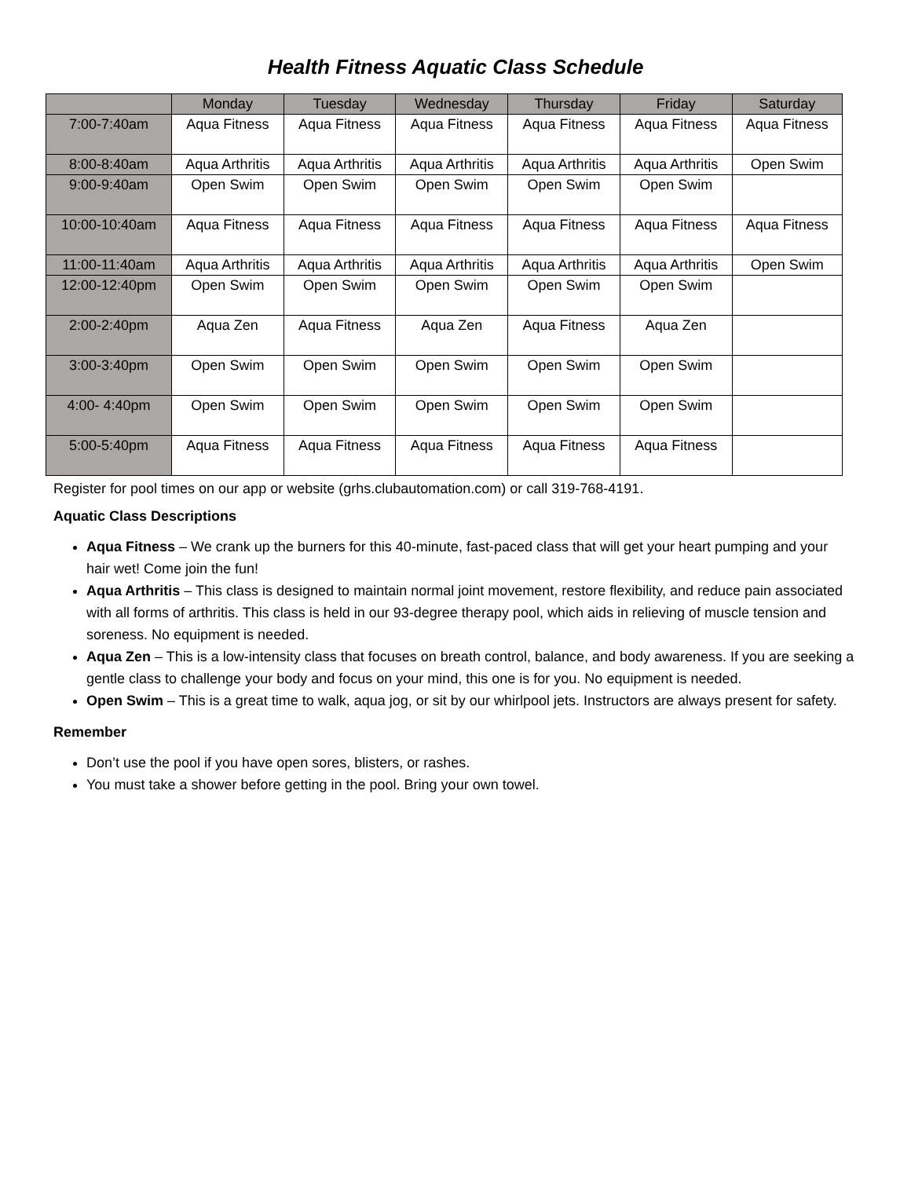Health Fitness Aquatic Class Schedule
| | Monday | Tuesday | Wednesday | Thursday | Friday | Saturday |
| --- | --- | --- | --- | --- | --- | --- |
| 7:00-7:40am | Aqua Fitness | Aqua Fitness | Aqua Fitness | Aqua Fitness | Aqua Fitness | Aqua Fitness |
| 8:00-8:40am | Aqua Arthritis | Aqua Arthritis | Aqua Arthritis | Aqua Arthritis | Aqua Arthritis | Open Swim |
| 9:00-9:40am | Open Swim | Open Swim | Open Swim | Open Swim | Open Swim | |
| 10:00-10:40am | Aqua Fitness | Aqua Fitness | Aqua Fitness | Aqua Fitness | Aqua Fitness | Aqua Fitness |
| 11:00-11:40am | Aqua Arthritis | Aqua Arthritis | Aqua Arthritis | Aqua Arthritis | Aqua Arthritis | Open Swim |
| 12:00-12:40pm | Open Swim | Open Swim | Open Swim | Open Swim | Open Swim | |
| 2:00-2:40pm | Aqua Zen | Aqua Fitness | Aqua Zen | Aqua Fitness | Aqua Zen | |
| 3:00-3:40pm | Open Swim | Open Swim | Open Swim | Open Swim | Open Swim | |
| 4:00- 4:40pm | Open Swim | Open Swim | Open Swim | Open Swim | Open Swim | |
| 5:00-5:40pm | Aqua Fitness | Aqua Fitness | Aqua Fitness | Aqua Fitness | Aqua Fitness | |
Register for pool times on our app or website (grhs.clubautomation.com) or call 319-768-4191.
Aquatic Class Descriptions
Aqua Fitness – We crank up the burners for this 40-minute, fast-paced class that will get your heart pumping and your hair wet! Come join the fun!
Aqua Arthritis – This class is designed to maintain normal joint movement, restore flexibility, and reduce pain associated with all forms of arthritis. This class is held in our 93-degree therapy pool, which aids in relieving of muscle tension and soreness. No equipment is needed.
Aqua Zen – This is a low-intensity class that focuses on breath control, balance, and body awareness. If you are seeking a gentle class to challenge your body and focus on your mind, this one is for you. No equipment is needed.
Open Swim – This is a great time to walk, aqua jog, or sit by our whirlpool jets. Instructors are always present for safety.
Remember
Don’t use the pool if you have open sores, blisters, or rashes.
You must take a shower before getting in the pool. Bring your own towel.